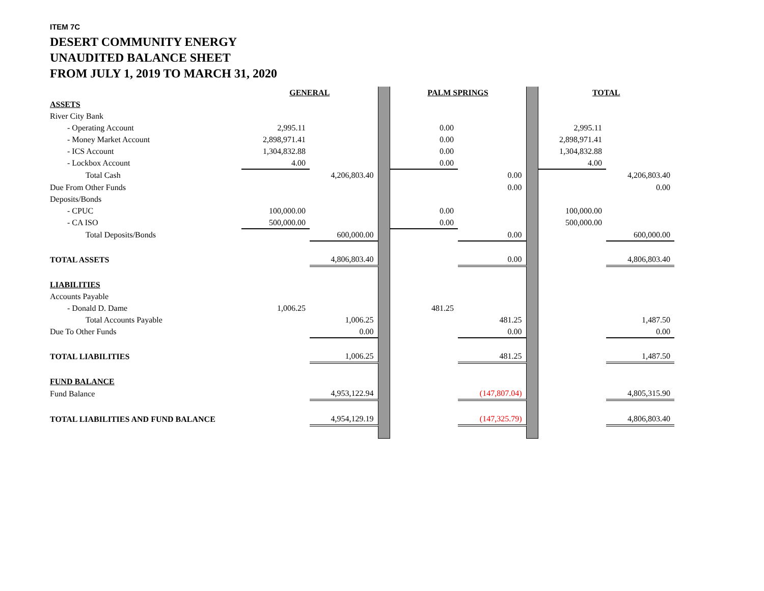ITEM 7C
DESERT COMMUNITY ENERGY
UNAUDITED BALANCE SHEET
FROM JULY 1, 2019 TO MARCH 31, 2020
| | GENERAL | | | PALM SPRINGS | | | TOTAL | |
| ASSETS | | | | | | | | |
| River City Bank | | | | | | | | |
| - Operating Account | 2,995.11 | | | 0.00 | | | 2,995.11 | |
| - Money Market Account | 2,898,971.41 | | | 0.00 | | | 2,898,971.41 | |
| - ICS Account | 1,304,832.88 | | | 0.00 | | | 1,304,832.88 | |
| - Lockbox Account | 4.00 | | | 0.00 | | | 4.00 | |
| Total Cash | | 4,206,803.40 | | | 0.00 | | | 4,206,803.40 |
| Due From Other Funds | | | | | 0.00 | | | 0.00 |
| Deposits/Bonds | | | | | | | | |
| - CPUC | 100,000.00 | | | 0.00 | | | 100,000.00 | |
| - CA ISO | 500,000.00 | | | 0.00 | | | 500,000.00 | |
| Total Deposits/Bonds | | 600,000.00 | | | 0.00 | | | 600,000.00 |
| TOTAL ASSETS | | 4,806,803.40 | | | 0.00 | | | 4,806,803.40 |
| LIABILITIES | | | | | | | | |
| Accounts Payable | | | | | | | | |
| - Donald D. Dame | 1,006.25 | | | 481.25 | | | | |
| Total Accounts Payable | | 1,006.25 | | | 481.25 | | | 1,487.50 |
| Due To Other Funds | | 0.00 | | | 0.00 | | | 0.00 |
| TOTAL LIABILITIES | | 1,006.25 | | | 481.25 | | | 1,487.50 |
| FUND BALANCE | | | | | | | | |
| Fund Balance | | 4,953,122.94 | | | (147,807.04) | | | 4,805,315.90 |
| TOTAL LIABILITIES AND FUND BALANCE | | 4,954,129.19 | | | (147,325.79) | | | 4,806,803.40 |